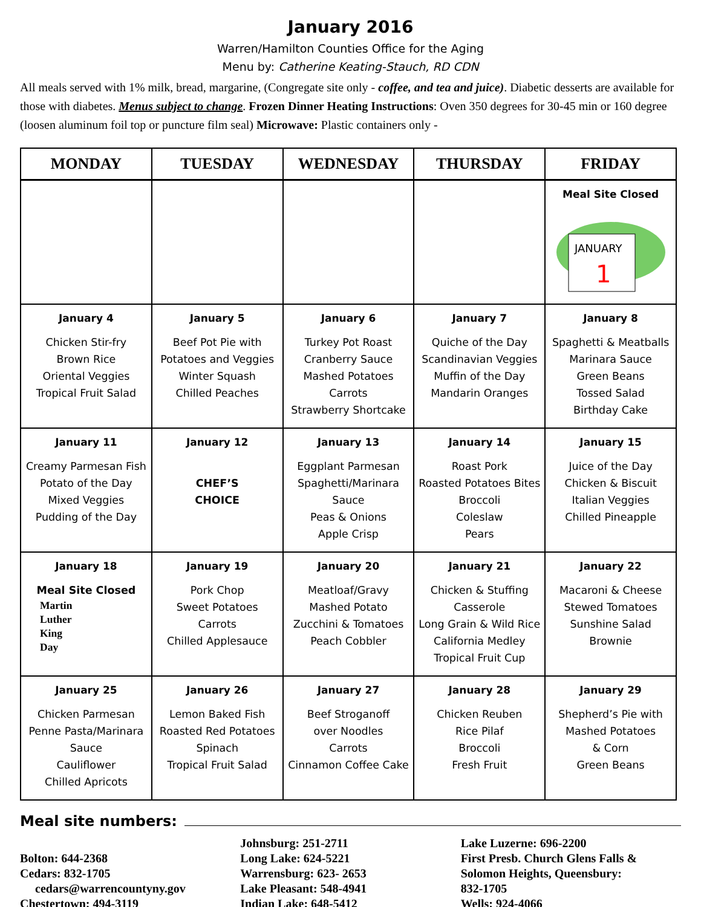January 2016
Warren/Hamilton Counties Office for the Aging
Menu by: Catherine Keating-Stauch, RD CDN
All meals served with 1% milk, bread, margarine, (Congregate site only - coffee, and tea and juice). Diabetic desserts are available for those with diabetes. Menus subject to change. Frozen Dinner Heating Instructions: Oven 350 degrees for 30-45 min or 160 degree (loosen aluminum foil top or puncture film seal) Microwave: Plastic containers only -
| MONDAY | TUESDAY | WEDNESDAY | THURSDAY | FRIDAY |
| --- | --- | --- | --- | --- |
| | | | | Meal Site Closed JANUARY 1 |
| January 4 Chicken Stir-fry Brown Rice Oriental Veggies Tropical Fruit Salad | January 5 Beef Pot Pie with Potatoes and Veggies Winter Squash Chilled Peaches | January 6 Turkey Pot Roast Cranberry Sauce Mashed Potatoes Carrots Strawberry Shortcake | January 7 Quiche of the Day Scandinavian Veggies Muffin of the Day Mandarin Oranges | January 8 Spaghetti & Meatballs Marinara Sauce Green Beans Tossed Salad Birthday Cake |
| January 11 Creamy Parmesan Fish Potato of the Day Mixed Veggies Pudding of the Day | January 12 CHEF’S CHOICE | January 13 Eggplant Parmesan Spaghetti/Marinara Sauce Peas & Onions Apple Crisp | January 14 Roast Pork Roasted Potatoes Bites Broccoli Coleslaw Pears | January 15 Juice of the Day Chicken & Biscuit Italian Veggies Chilled Pineapple |
| January 18 Meal Site Closed Martin Luther King Day | January 19 Pork Chop Sweet Potatoes Carrots Chilled Applesauce | January 20 Meatloaf/Gravy Mashed Potato Zucchini & Tomatoes Peach Cobbler | January 21 Chicken & Stuffing Casserole Long Grain & Wild Rice California Medley Tropical Fruit Cup | January 22 Macaroni & Cheese Stewed Tomatoes Sunshine Salad Brownie |
| January 25 Chicken Parmesan Penne Pasta/Marinara Sauce Cauliflower Chilled Apricots | January 26 Lemon Baked Fish Roasted Red Potatoes Spinach Tropical Fruit Salad | January 27 Beef Stroganoff over Noodles Carrots Cinnamon Coffee Cake | January 28 Chicken Reuben Rice Pilaf Broccoli Fresh Fruit | January 29 Shepherd’s Pie with Mashed Potatoes & Corn Green Beans |
Meal site numbers:
Bolton: 644-2368
Cedars: 832-1705
cedars@warrencountyny.gov
Chestertown: 494-3119
Johnsburg: 251-2711
Long Lake: 624-5221
Warrensburg: 623- 2653
Lake Pleasant: 548-4941
Indian Lake: 648-5412
Lake Luzerne: 696-2200
First Presb. Church Glens Falls &
Solomon Heights, Queensbury:
832-1705
Wells: 924-4066